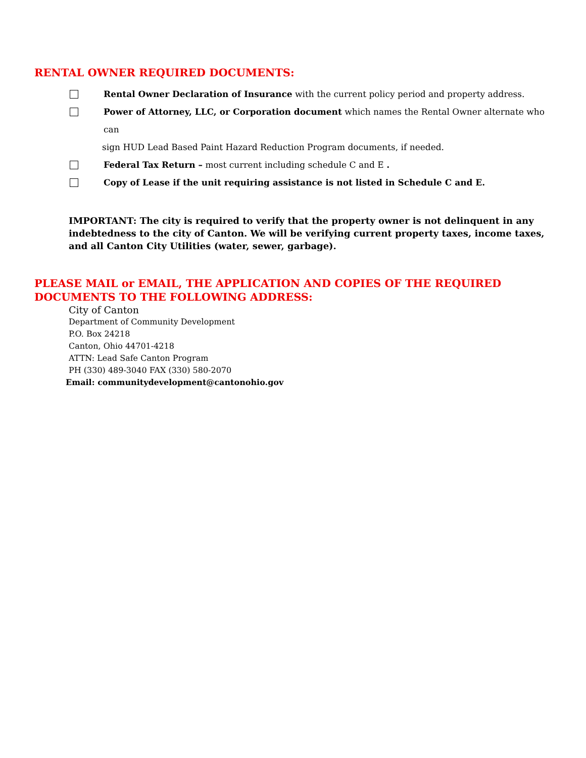RENTAL OWNER REQUIRED DOCUMENTS:
Rental Owner Declaration of Insurance with the current policy period and property address.
Power of Attorney, LLC, or Corporation document which names the Rental Owner alternate who can
sign HUD Lead Based Paint Hazard Reduction Program documents, if needed.
Federal Tax Return – most current including schedule C and E .
Copy of Lease if the unit requiring assistance is not listed in Schedule C and E.
IMPORTANT: The city is required to verify that the property owner is not delinquent in any indebtedness to the city of Canton. We will be verifying current property taxes, income taxes, and all Canton City Utilities (water, sewer, garbage).
PLEASE MAIL or EMAIL, THE APPLICATION AND COPIES OF THE REQUIRED
DOCUMENTS TO THE FOLLOWING ADDRESS:
City of Canton
Department of Community Development
P.O. Box 24218
Canton, Ohio 44701-4218
ATTN: Lead Safe Canton Program
PH (330) 489-3040 FAX (330) 580-2070
Email: communitydevelopment@cantonohio.gov